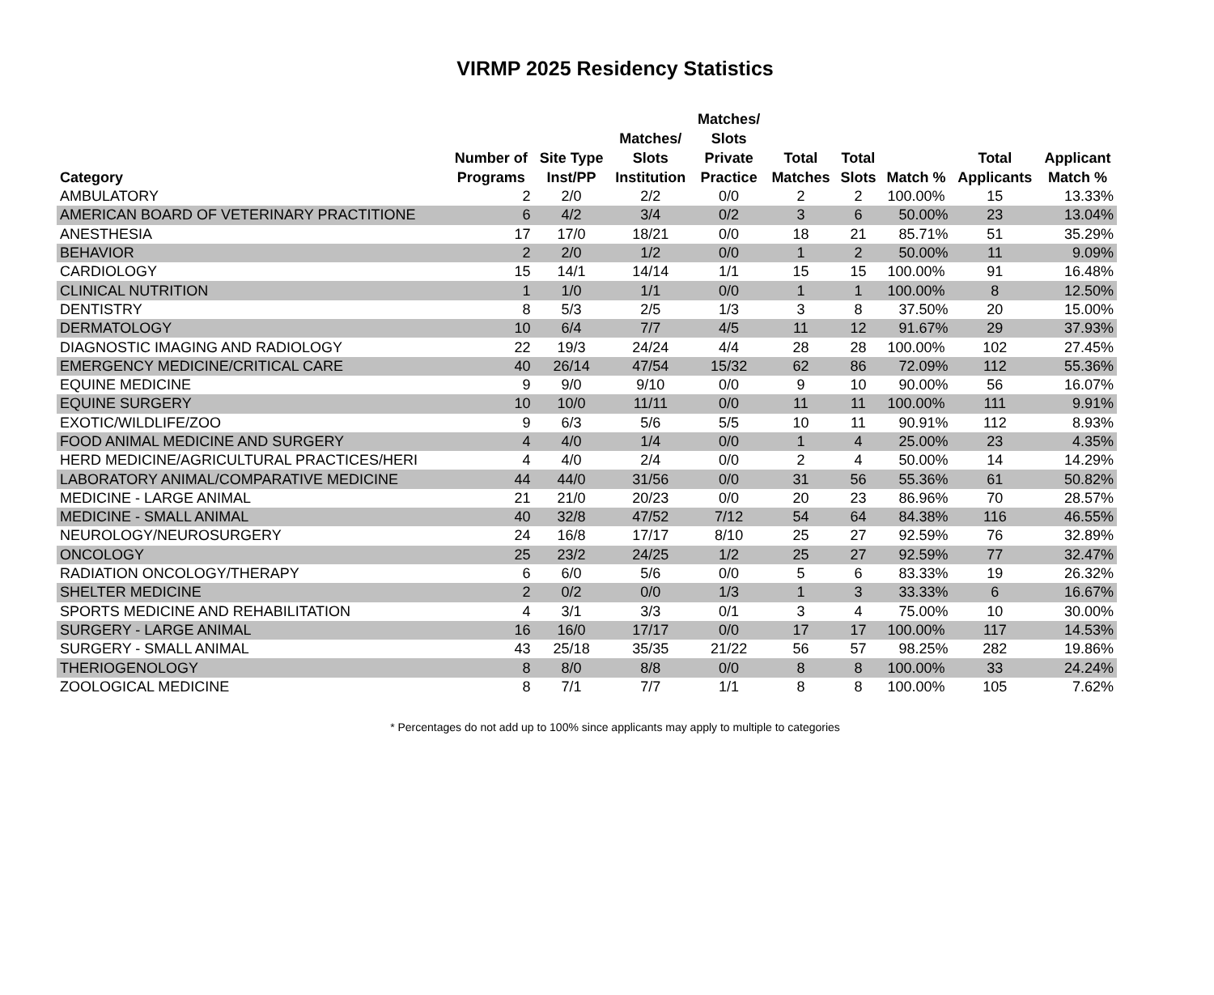VIRMP 2025 Residency Statistics
| Category | Number of Programs | Site Type Inst/PP | Matches/ Slots Institution | Matches/ Slots Private Practice | Total Matches | Total Slots | Match % | Total Applicants | Applicant Match % |
| --- | --- | --- | --- | --- | --- | --- | --- | --- | --- |
| AMBULATORY | 2 | 2/0 | 2/2 | 0/0 | 2 | 2 | 100.00% | 15 | 13.33% |
| AMERICAN BOARD OF VETERINARY PRACTITIONE | 6 | 4/2 | 3/4 | 0/2 | 3 | 6 | 50.00% | 23 | 13.04% |
| ANESTHESIA | 17 | 17/0 | 18/21 | 0/0 | 18 | 21 | 85.71% | 51 | 35.29% |
| BEHAVIOR | 2 | 2/0 | 1/2 | 0/0 | 1 | 2 | 50.00% | 11 | 9.09% |
| CARDIOLOGY | 15 | 14/1 | 14/14 | 1/1 | 15 | 15 | 100.00% | 91 | 16.48% |
| CLINICAL NUTRITION | 1 | 1/0 | 1/1 | 0/0 | 1 | 1 | 100.00% | 8 | 12.50% |
| DENTISTRY | 8 | 5/3 | 2/5 | 1/3 | 3 | 8 | 37.50% | 20 | 15.00% |
| DERMATOLOGY | 10 | 6/4 | 7/7 | 4/5 | 11 | 12 | 91.67% | 29 | 37.93% |
| DIAGNOSTIC IMAGING AND RADIOLOGY | 22 | 19/3 | 24/24 | 4/4 | 28 | 28 | 100.00% | 102 | 27.45% |
| EMERGENCY MEDICINE/CRITICAL CARE | 40 | 26/14 | 47/54 | 15/32 | 62 | 86 | 72.09% | 112 | 55.36% |
| EQUINE MEDICINE | 9 | 9/0 | 9/10 | 0/0 | 9 | 10 | 90.00% | 56 | 16.07% |
| EQUINE SURGERY | 10 | 10/0 | 11/11 | 0/0 | 11 | 11 | 100.00% | 111 | 9.91% |
| EXOTIC/WILDLIFE/ZOO | 9 | 6/3 | 5/6 | 5/5 | 10 | 11 | 90.91% | 112 | 8.93% |
| FOOD ANIMAL MEDICINE AND SURGERY | 4 | 4/0 | 1/4 | 0/0 | 1 | 4 | 25.00% | 23 | 4.35% |
| HERD MEDICINE/AGRICULTURAL PRACTICES/HERI | 4 | 4/0 | 2/4 | 0/0 | 2 | 4 | 50.00% | 14 | 14.29% |
| LABORATORY ANIMAL/COMPARATIVE MEDICINE | 44 | 44/0 | 31/56 | 0/0 | 31 | 56 | 55.36% | 61 | 50.82% |
| MEDICINE - LARGE ANIMAL | 21 | 21/0 | 20/23 | 0/0 | 20 | 23 | 86.96% | 70 | 28.57% |
| MEDICINE - SMALL ANIMAL | 40 | 32/8 | 47/52 | 7/12 | 54 | 64 | 84.38% | 116 | 46.55% |
| NEUROLOGY/NEUROSURGERY | 24 | 16/8 | 17/17 | 8/10 | 25 | 27 | 92.59% | 76 | 32.89% |
| ONCOLOGY | 25 | 23/2 | 24/25 | 1/2 | 25 | 27 | 92.59% | 77 | 32.47% |
| RADIATION ONCOLOGY/THERAPY | 6 | 6/0 | 5/6 | 0/0 | 5 | 6 | 83.33% | 19 | 26.32% |
| SHELTER MEDICINE | 2 | 0/2 | 0/0 | 1/3 | 1 | 3 | 33.33% | 6 | 16.67% |
| SPORTS MEDICINE AND REHABILITATION | 4 | 3/1 | 3/3 | 0/1 | 3 | 4 | 75.00% | 10 | 30.00% |
| SURGERY - LARGE ANIMAL | 16 | 16/0 | 17/17 | 0/0 | 17 | 17 | 100.00% | 117 | 14.53% |
| SURGERY - SMALL ANIMAL | 43 | 25/18 | 35/35 | 21/22 | 56 | 57 | 98.25% | 282 | 19.86% |
| THERIOGENOLOGY | 8 | 8/0 | 8/8 | 0/0 | 8 | 8 | 100.00% | 33 | 24.24% |
| ZOOLOGICAL MEDICINE | 8 | 7/1 | 7/7 | 1/1 | 8 | 8 | 100.00% | 105 | 7.62% |
* Percentages do not add up to 100% since applicants may apply to multiple to categories